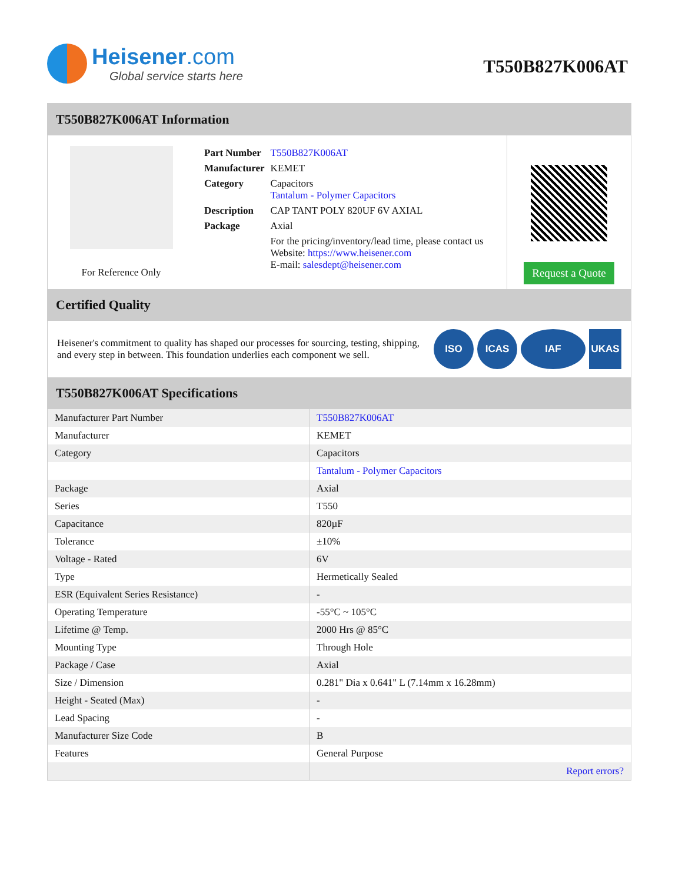Heisener.com
Global service starts here
T550B827K006AT
T550B827K006AT Information
For Reference Only
| Part Number | T550B827K006AT |
| Manufacturer | KEMET |
| Category | Capacitors Tantalum - Polymer Capacitors |
| Description | CAP TANT POLY 820UF 6V AXIAL |
| Package | Axial |
| | For the pricing/inventory/lead time, please contact us Website: https://www.heisener.com E-mail: salesdept@heisener.com |
Request a Quote
Certified Quality
Heisener's commitment to quality has shaped our processes for sourcing, testing, shipping, and every step in between. This foundation underlies each component we sell.
ISO ICAS IAF UKAS
T550B827K006AT Specifications
| Manufacturer Part Number | T550B827K006AT |
| Manufacturer | KEMET |
| Category | Capacitors |
| | Tantalum - Polymer Capacitors |
| Package | Axial |
| Series | T550 |
| Capacitance | 820µF |
| Tolerance | ±10% |
| Voltage - Rated | 6V |
| Type | Hermetically Sealed |
| ESR (Equivalent Series Resistance) | - |
| Operating Temperature | -55°C ~ 105°C |
| Lifetime @ Temp. | 2000 Hrs @ 85°C |
| Mounting Type | Through Hole |
| Package / Case | Axial |
| Size / Dimension | 0.281" Dia x 0.641" L (7.14mm x 16.28mm) |
| Height - Seated (Max) | - |
| Lead Spacing | - |
| Manufacturer Size Code | B |
| Features | General Purpose |
| | Report errors? |